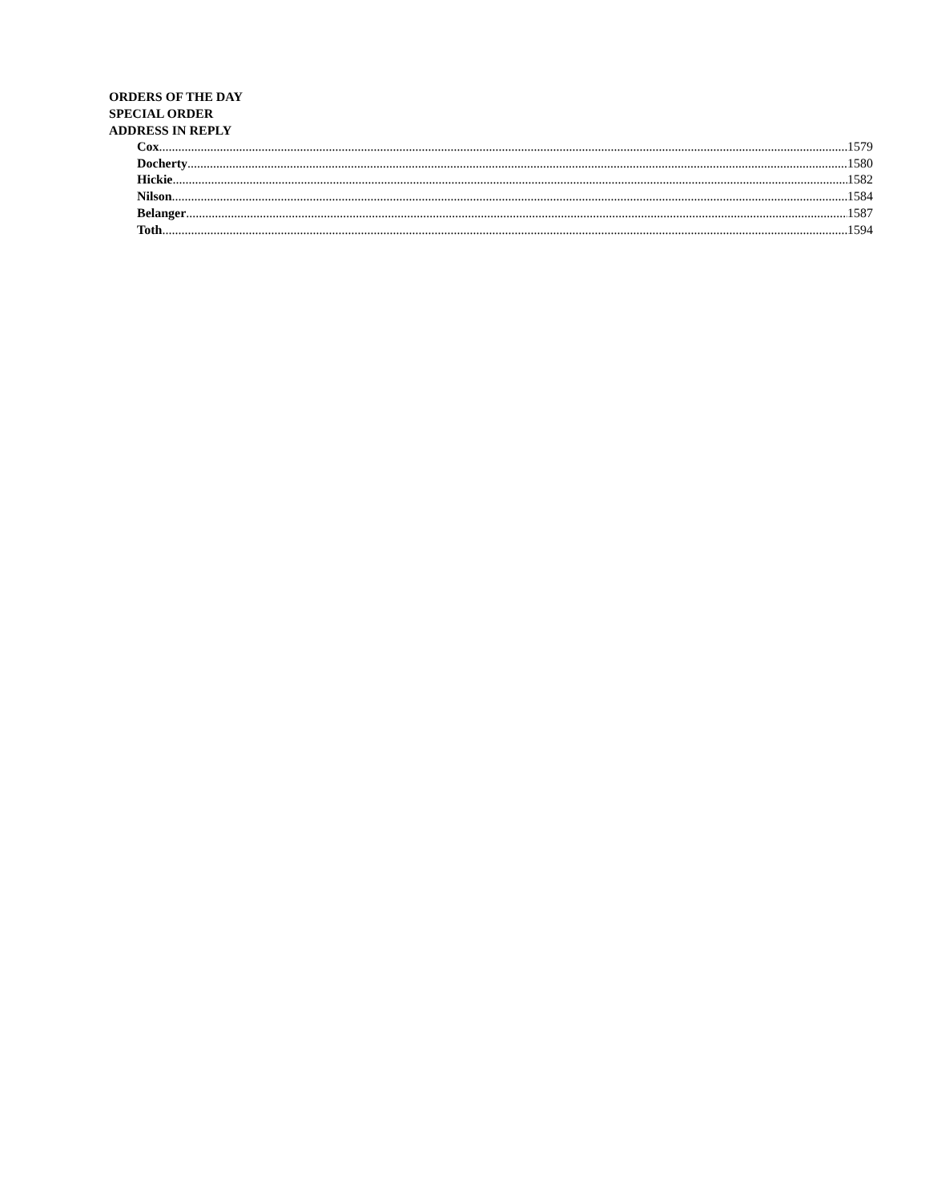ORDERS OF THE DAY
SPECIAL ORDER
ADDRESS IN REPLY
Cox 1579
Docherty 1580
Hickie 1582
Nilson 1584
Belanger 1587
Toth 1594